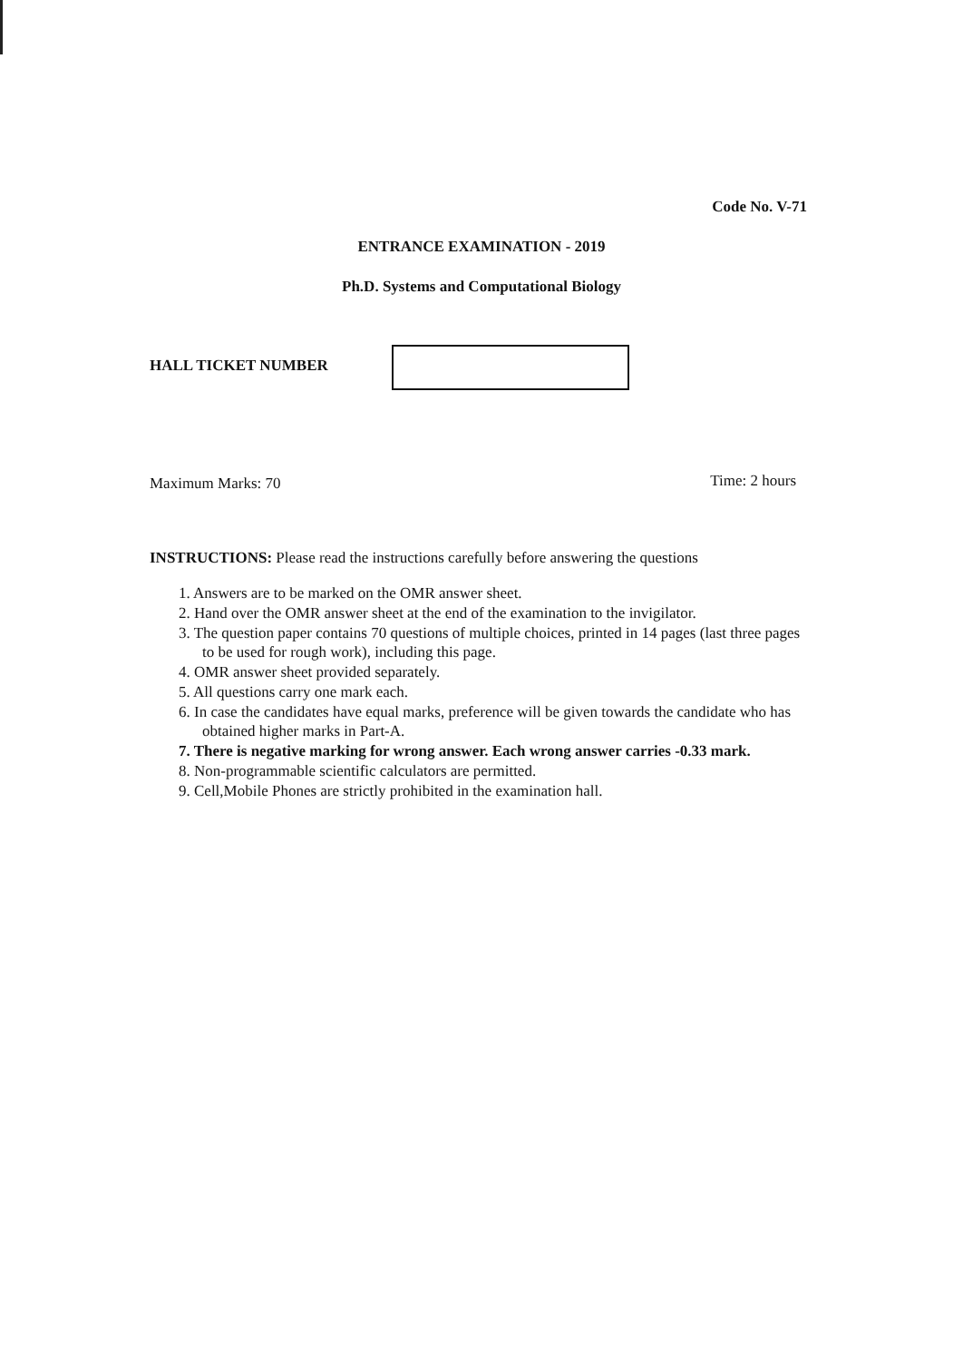Code No. V-71
ENTRANCE EXAMINATION - 2019
Ph.D. Systems and Computational Biology
HALL TICKET NUMBER
Maximum Marks: 70 Time: 2 hours
INSTRUCTIONS: Please read the instructions carefully before answering the questions
1. Answers are to be marked on the OMR answer sheet.
2. Hand over the OMR answer sheet at the end of the examination to the invigilator.
3. The question paper contains 70 questions of multiple choices, printed in 14 pages (last three pages to be used for rough work), including this page.
4. OMR answer sheet provided separately.
5. All questions carry one mark each.
6. In case the candidates have equal marks, preference will be given towards the candidate who has obtained higher marks in Part-A.
7. There is negative marking for wrong answer. Each wrong answer carries -0.33 mark.
8. Non-programmable scientific calculators are permitted.
9. Cell,Mobile Phones are strictly prohibited in the examination hall.